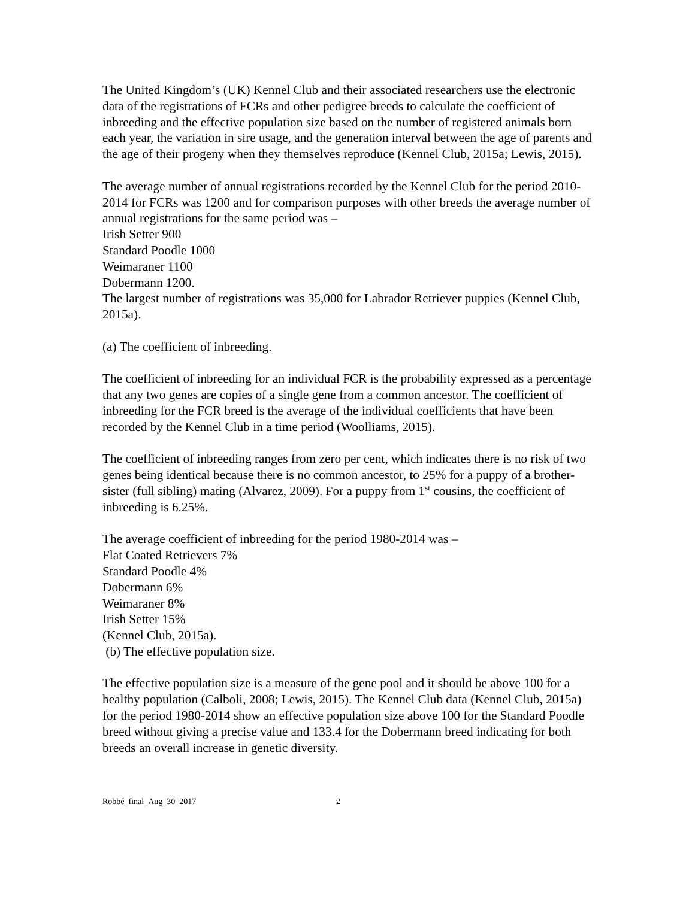The United Kingdom’s (UK) Kennel Club and their associated researchers use the electronic data of the registrations of FCRs and other pedigree breeds to calculate the coefficient of inbreeding and the effective population size based on the number of registered animals born each year, the variation in sire usage, and the generation interval between the age of parents and the age of their progeny when they themselves reproduce (Kennel Club, 2015a; Lewis, 2015).
The average number of annual registrations recorded by the Kennel Club for the period 2010-2014 for FCRs was 1200 and for comparison purposes with other breeds the average number of annual registrations for the same period was –
Irish Setter 900
Standard Poodle 1000
Weimaraner 1100
Dobermann 1200.
The largest number of registrations was 35,000 for Labrador Retriever puppies (Kennel Club, 2015a).
(a) The coefficient of inbreeding.
The coefficient of inbreeding for an individual FCR is the probability expressed as a percentage that any two genes are copies of a single gene from a common ancestor. The coefficient of inbreeding for the FCR breed is the average of the individual coefficients that have been recorded by the Kennel Club in a time period (Woolliams, 2015).
The coefficient of inbreeding ranges from zero per cent, which indicates there is no risk of two genes being identical because there is no common ancestor, to 25% for a puppy of a brother-sister (full sibling) mating (Alvarez, 2009). For a puppy from 1<sup>st</sup> cousins, the coefficient of inbreeding is 6.25%.
The average coefficient of inbreeding for the period 1980-2014 was –
Flat Coated Retrievers 7%
Standard Poodle 4%
Dobermann 6%
Weimaraner 8%
Irish Setter 15%
(Kennel Club, 2015a).
(b) The effective population size.
The effective population size is a measure of the gene pool and it should be above 100 for a healthy population (Calboli, 2008; Lewis, 2015). The Kennel Club data (Kennel Club, 2015a) for the period 1980-2014 show an effective population size above 100 for the Standard Poodle breed without giving a precise value and 133.4 for the Dobermann breed indicating for both breeds an overall increase in genetic diversity.
Robbé_final_Aug_30_2017 2